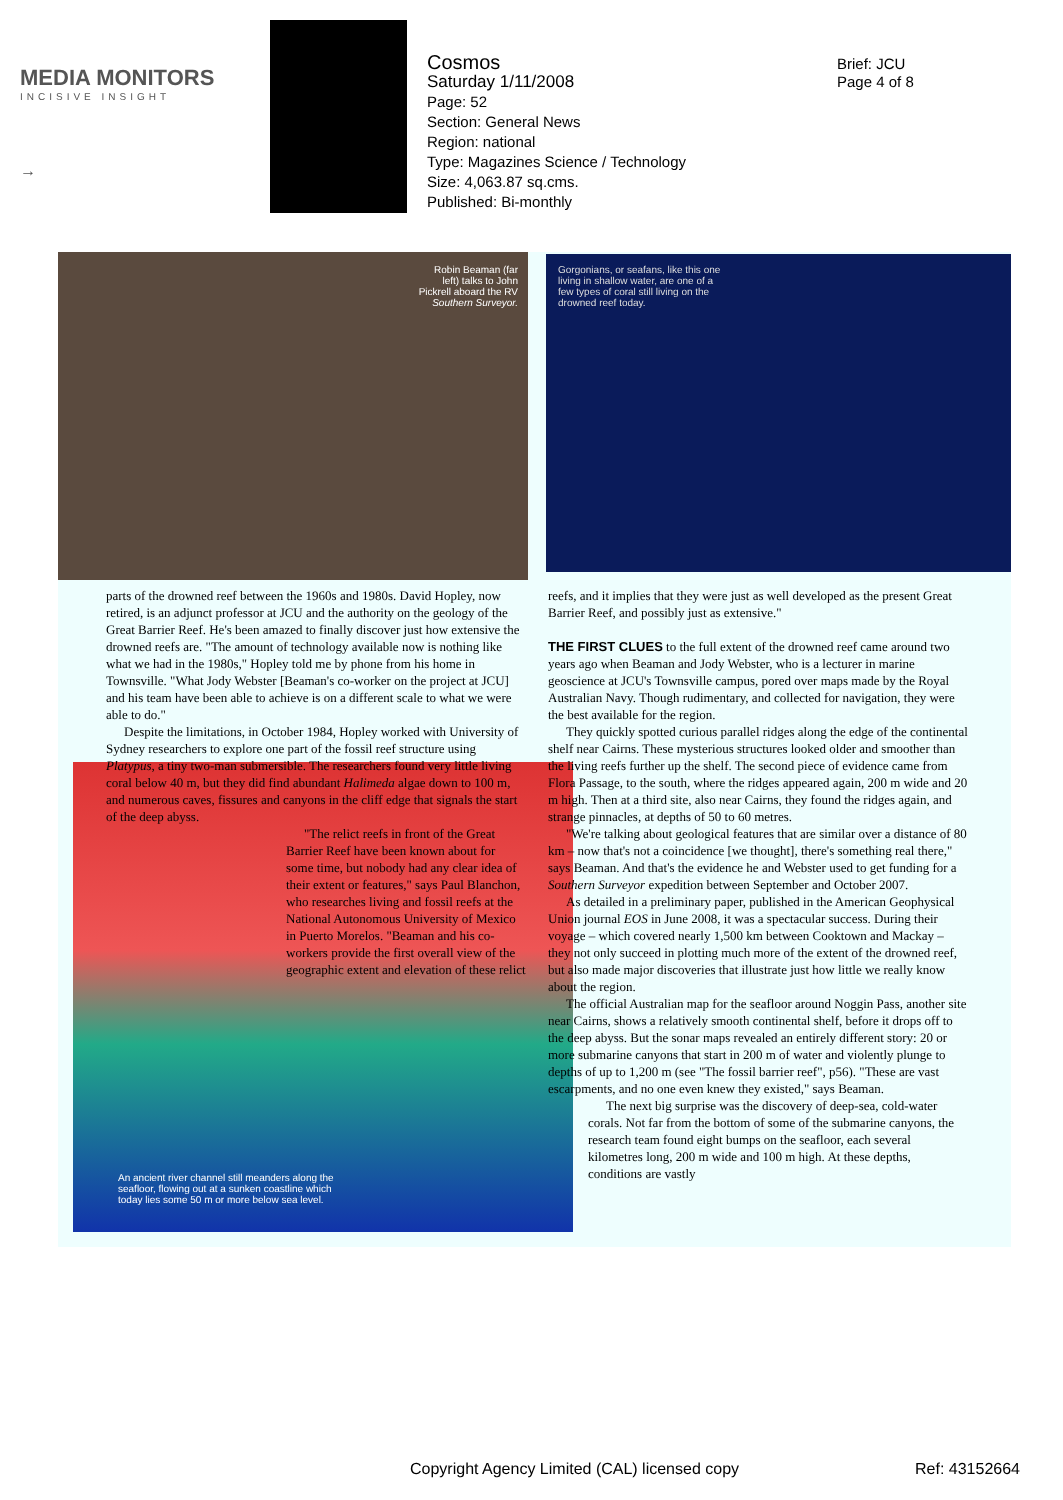MEDIA MONITORS
INCISIVE INSIGHT
→
Cosmos
Saturday 1/11/2008
Page: 52
Section: General News
Region: national
Type: Magazines Science / Technology
Size: 4,063.87 sq.cms.
Published: Bi-monthly
Brief: JCU
Page 4 of 8
Robin Beaman (far
left) talks to John
Pickrell aboard the RV
Southern Surveyor.
Gorgonians, or seafans, like this one
living in shallow water, are one of a
few types of coral still living on the
drowned reef today.
An ancient river channel still meanders along the
seafloor, flowing out at a sunken coastline which
today lies some 50 m or more below sea level.
parts of the drowned reef between the 1960s and 1980s. David Hopley, now retired, is an adjunct professor at JCU and the authority on the geology of the Great Barrier Reef. He's been amazed to finally discover just how extensive the drowned reefs are. "The amount of technology available now is nothing like what we had in the 1980s," Hopley told me by phone from his home in Townsville. "What Jody Webster [Beaman's co-worker on the project at JCU] and his team have been able to achieve is on a different scale to what we were able to do."
Despite the limitations, in October 1984, Hopley worked with University of Sydney researchers to explore one part of the fossil reef structure using Platypus, a tiny two-man submersible. The researchers found very little living coral below 40 m, but they did find abundant Halimeda algae down to 100 m, and numerous caves, fissures and canyons in the cliff edge that signals the start of the deep abyss.
"The relict reefs in front of the Great Barrier Reef have been known about for some time, but nobody had any clear idea of their extent or features," says Paul Blanchon, who researches living and fossil reefs at the National Autonomous University of Mexico in Puerto Morelos. "Beaman and his co-workers provide the first overall view of the geographic extent and elevation of these relict
reefs, and it implies that they were just as well developed as the present Great Barrier Reef, and possibly just as extensive."
THE FIRST CLUES to the full extent of the drowned reef came around two years ago when Beaman and Jody Webster, who is a lecturer in marine geoscience at JCU's Townsville campus, pored over maps made by the Royal Australian Navy. Though rudimentary, and collected for navigation, they were the best available for the region.
They quickly spotted curious parallel ridges along the edge of the continental shelf near Cairns. These mysterious structures looked older and smoother than the living reefs further up the shelf. The second piece of evidence came from Flora Passage, to the south, where the ridges appeared again, 200 m wide and 20 m high. Then at a third site, also near Cairns, they found the ridges again, and strange pinnacles, at depths of 50 to 60 metres.
"We're talking about geological features that are similar over a distance of 80 km – now that's not a coincidence [we thought], there's something real there," says Beaman. And that's the evidence he and Webster used to get funding for a Southern Surveyor expedition between September and October 2007.
As detailed in a preliminary paper, published in the American Geophysical Union journal EOS in June 2008, it was a spectacular success. During their voyage – which covered nearly 1,500 km between Cooktown and Mackay – they not only succeed in plotting much more of the extent of the drowned reef, but also made major discoveries that illustrate just how little we really know about the region.
The official Australian map for the seafloor around Noggin Pass, another site near Cairns, shows a relatively smooth continental shelf, before it drops off to the deep abyss. But the sonar maps revealed an entirely different story: 20 or more submarine canyons that start in 200 m of water and violently plunge to depths of up to 1,200 m (see "The fossil barrier reef", p56). "These are vast escarpments, and no one even knew they existed," says Beaman.
The next big surprise was the discovery of deep-sea, cold-water corals. Not far from the bottom of some of the submarine canyons, the research team found eight bumps on the seafloor, each several kilometres long, 200 m wide and 100 m high. At these depths, conditions are vastly
Copyright Agency Limited (CAL) licensed copy
Ref: 43152664